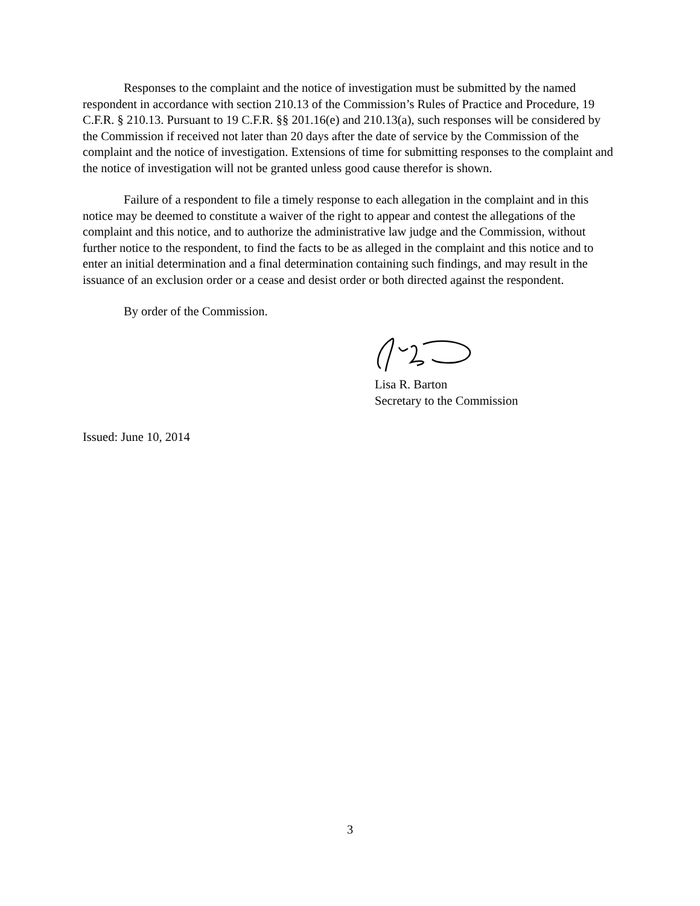Responses to the complaint and the notice of investigation must be submitted by the named respondent in accordance with section 210.13 of the Commission’s Rules of Practice and Procedure, 19 C.F.R. § 210.13. Pursuant to 19 C.F.R. §§ 201.16(e) and 210.13(a), such responses will be considered by the Commission if received not later than 20 days after the date of service by the Commission of the complaint and the notice of investigation. Extensions of time for submitting responses to the complaint and the notice of investigation will not be granted unless good cause therefor is shown.
Failure of a respondent to file a timely response to each allegation in the complaint and in this notice may be deemed to constitute a waiver of the right to appear and contest the allegations of the complaint and this notice, and to authorize the administrative law judge and the Commission, without further notice to the respondent, to find the facts to be as alleged in the complaint and this notice and to enter an initial determination and a final determination containing such findings, and may result in the issuance of an exclusion order or a cease and desist order or both directed against the respondent.
By order of the Commission.
Lisa R. Barton
Secretary to the Commission
Issued: June 10, 2014
3